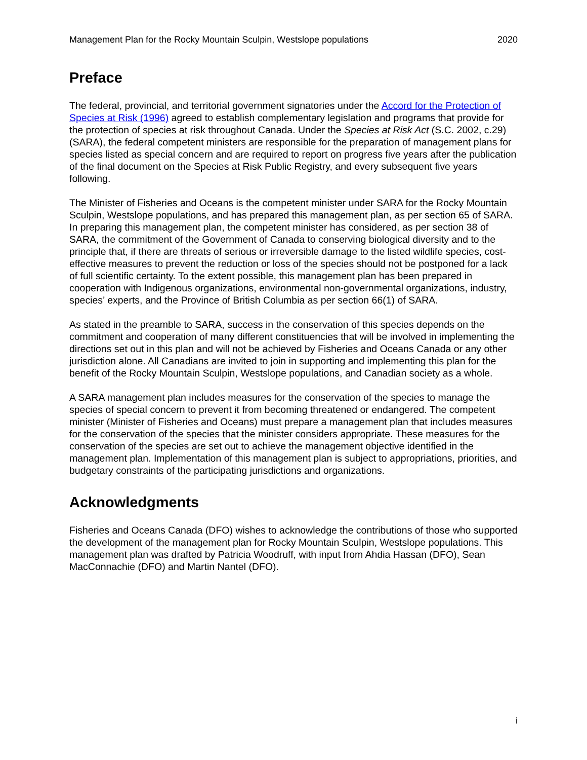Management Plan for the Rocky Mountain Sculpin, Westslope populations 2020
Preface
The federal, provincial, and territorial government signatories under the Accord for the Protection of Species at Risk (1996) agreed to establish complementary legislation and programs that provide for the protection of species at risk throughout Canada. Under the Species at Risk Act (S.C. 2002, c.29) (SARA), the federal competent ministers are responsible for the preparation of management plans for species listed as special concern and are required to report on progress five years after the publication of the final document on the Species at Risk Public Registry, and every subsequent five years following.
The Minister of Fisheries and Oceans is the competent minister under SARA for the Rocky Mountain Sculpin, Westslope populations, and has prepared this management plan, as per section 65 of SARA. In preparing this management plan, the competent minister has considered, as per section 38 of SARA, the commitment of the Government of Canada to conserving biological diversity and to the principle that, if there are threats of serious or irreversible damage to the listed wildlife species, cost-effective measures to prevent the reduction or loss of the species should not be postponed for a lack of full scientific certainty. To the extent possible, this management plan has been prepared in cooperation with Indigenous organizations, environmental non-governmental organizations, industry, species’ experts, and the Province of British Columbia as per section 66(1) of SARA.
As stated in the preamble to SARA, success in the conservation of this species depends on the commitment and cooperation of many different constituencies that will be involved in implementing the directions set out in this plan and will not be achieved by Fisheries and Oceans Canada or any other jurisdiction alone. All Canadians are invited to join in supporting and implementing this plan for the benefit of the Rocky Mountain Sculpin, Westslope populations, and Canadian society as a whole.
A SARA management plan includes measures for the conservation of the species to manage the species of special concern to prevent it from becoming threatened or endangered. The competent minister (Minister of Fisheries and Oceans) must prepare a management plan that includes measures for the conservation of the species that the minister considers appropriate. These measures for the conservation of the species are set out to achieve the management objective identified in the management plan. Implementation of this management plan is subject to appropriations, priorities, and budgetary constraints of the participating jurisdictions and organizations.
Acknowledgments
Fisheries and Oceans Canada (DFO) wishes to acknowledge the contributions of those who supported the development of the management plan for Rocky Mountain Sculpin, Westslope populations. This management plan was drafted by Patricia Woodruff, with input from Ahdia Hassan (DFO), Sean MacConnachie (DFO) and Martin Nantel (DFO).
i